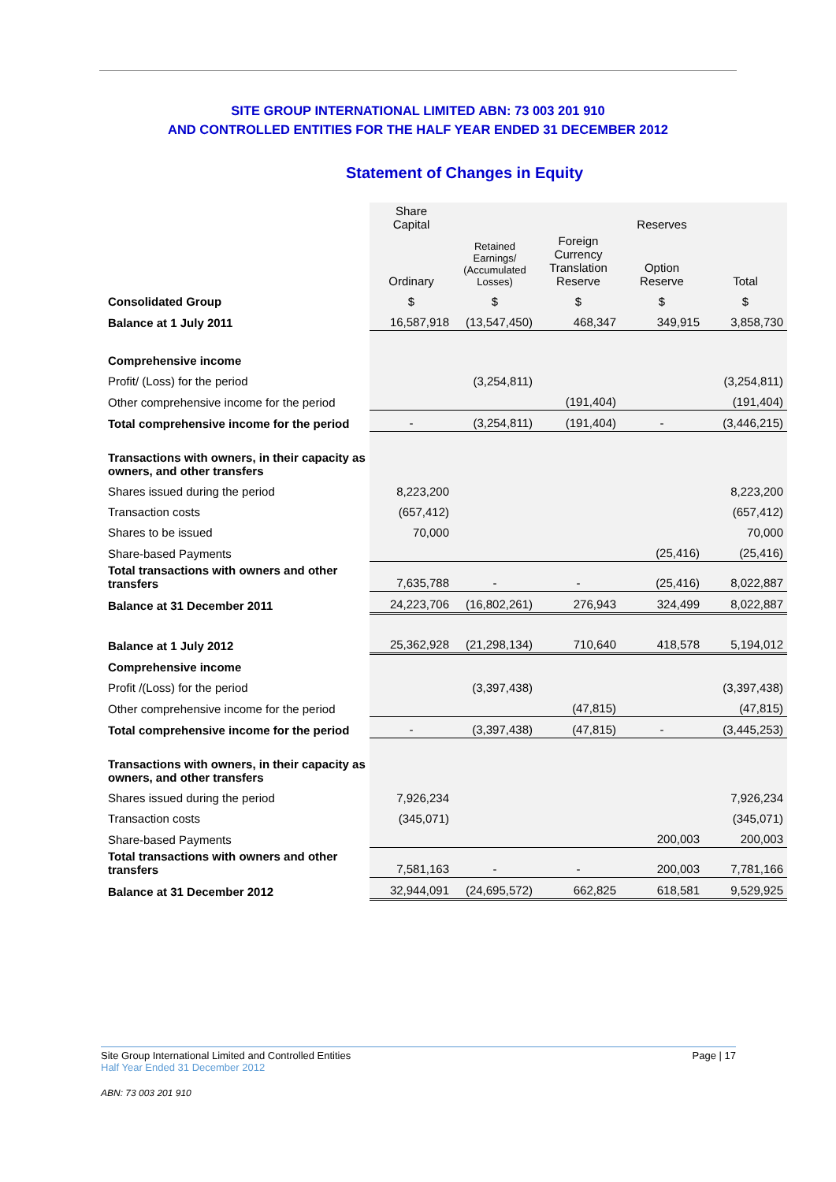SITE GROUP INTERNATIONAL LIMITED ABN: 73 003 201 910
AND CONTROLLED ENTITIES FOR THE HALF YEAR ENDED 31 DECEMBER 2012
Statement of Changes in Equity
| | Share Capital | | | Reserves | |
| | Ordinary | Retained Earnings/ (Accumulated Losses) | Foreign Currency Translation Reserve | Option Reserve | Total |
| Consolidated Group | $ | $ | $ | $ | $ |
| Balance at 1 July 2011 | 16,587,918 | (13,547,450) | 468,347 | 349,915 | 3,858,730 |
| Comprehensive income | | | | | |
| Profit/ (Loss) for the period | | (3,254,811) | | | (3,254,811) |
| Other comprehensive income for the period | | | (191,404) | | (191,404) |
| Total comprehensive income for the period | - | (3,254,811) | (191,404) | - | (3,446,215) |
| Transactions with owners, in their capacity as owners, and other transfers | | | | | |
| Shares issued during the period | 8,223,200 | | | | 8,223,200 |
| Transaction costs | (657,412) | | | | (657,412) |
| Shares to be issued | 70,000 | | | | 70,000 |
| Share-based Payments | | | | (25,416) | (25,416) |
| Total transactions with owners and other transfers | 7,635,788 | - | - | (25,416) | 8,022,887 |
| Balance at 31 December 2011 | 24,223,706 | (16,802,261) | 276,943 | 324,499 | 8,022,887 |
| Balance at 1 July 2012 | 25,362,928 | (21,298,134) | 710,640 | 418,578 | 5,194,012 |
| Comprehensive income | | | | | |
| Profit /(Loss) for the period | | (3,397,438) | | | (3,397,438) |
| Other comprehensive income for the period | | | (47,815) | | (47,815) |
| Total comprehensive income for the period | - | (3,397,438) | (47,815) | - | (3,445,253) |
| Transactions with owners, in their capacity as owners, and other transfers | | | | | |
| Shares issued during the period | 7,926,234 | | | | 7,926,234 |
| Transaction costs | (345,071) | | | | (345,071) |
| Share-based Payments | | | | 200,003 | 200,003 |
| Total transactions with owners and other transfers | 7,581,163 | - | - | 200,003 | 7,781,166 |
| Balance at 31 December 2012 | 32,944,091 | (24,695,572) | 662,825 | 618,581 | 9,529,925 |
Page | 17 Site Group International Limited and Controlled Entities
Half Year Ended 31 December 2012
ABN: 73 003 201 910